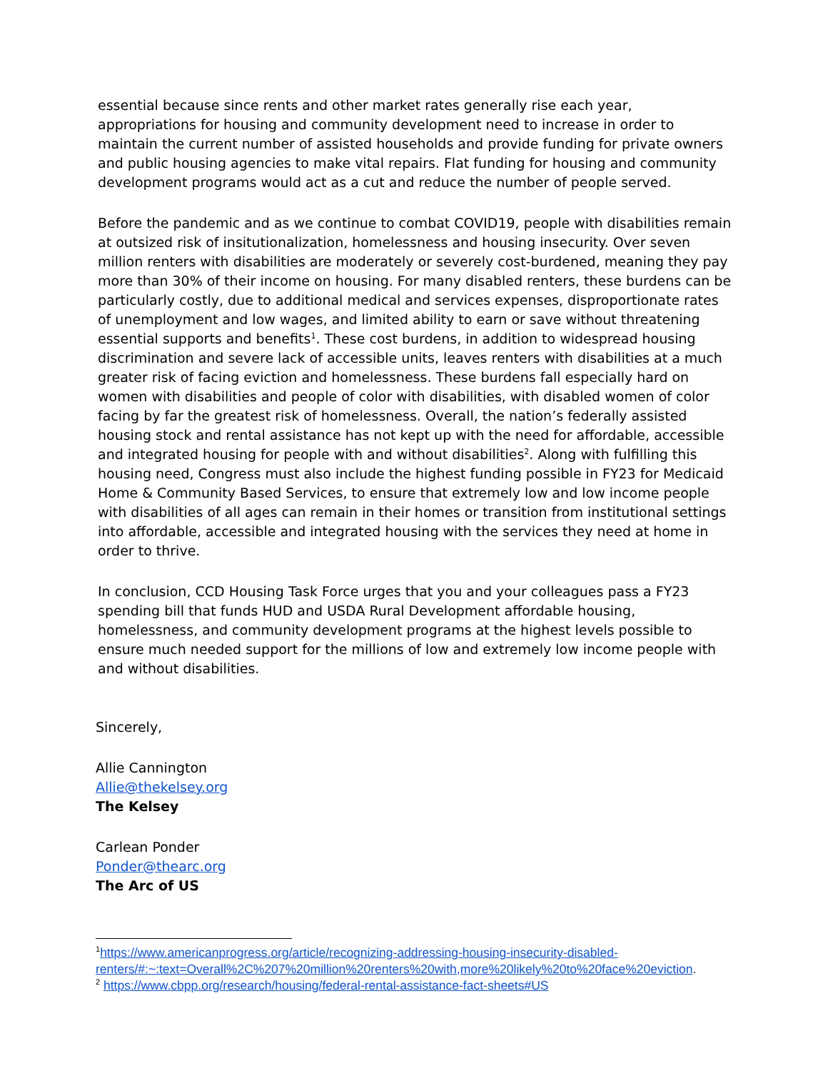essential because since rents and other market rates generally rise each year, appropriations for housing and community development need to increase in order to maintain the current number of assisted households and provide funding for private owners and public housing agencies to make vital repairs. Flat funding for housing and community development programs would act as a cut and reduce the number of people served.
Before the pandemic and as we continue to combat COVID19, people with disabilities remain at outsized risk of insitutionalization, homelessness and housing insecurity. Over seven million renters with disabilities are moderately or severely cost-burdened, meaning they pay more than 30% of their income on housing. For many disabled renters, these burdens can be particularly costly, due to additional medical and services expenses, disproportionate rates of unemployment and low wages, and limited ability to earn or save without threatening essential supports and benefits<sup>1</sup>. These cost burdens, in addition to widespread housing discrimination and severe lack of accessible units, leaves renters with disabilities at a much greater risk of facing eviction and homelessness. These burdens fall especially hard on women with disabilities and people of color with disabilities, with disabled women of color facing by far the greatest risk of homelessness. Overall, the nation’s federally assisted housing stock and rental assistance has not kept up with the need for affordable, accessible and integrated housing for people with and without disabilities<sup>2</sup>. Along with fulfilling this housing need, Congress must also include the highest funding possible in FY23 for Medicaid Home & Community Based Services, to ensure that extremely low and low income people with disabilities of all ages can remain in their homes or transition from institutional settings into affordable, accessible and integrated housing with the services they need at home in order to thrive.
In conclusion, CCD Housing Task Force urges that you and your colleagues pass a FY23 spending bill that funds HUD and USDA Rural Development affordable housing, homelessness, and community development programs at the highest levels possible to ensure much needed support for the millions of low and extremely low income people with and without disabilities.
Sincerely,
Allie Cannington
Allie@thekelsey.org
The Kelsey
Carlean Ponder
Ponder@thearc.org
The Arc of US
<sup>1</sup> https://www.americanprogress.org/article/recognizing-addressing-housing-insecurity-disabled-renters/#:~:text=Overall%2C%207%20million%20renters%20with,more%20likely%20to%20face%20eviction.
<sup>2</sup> https://www.cbpp.org/research/housing/federal-rental-assistance-fact-sheets#US